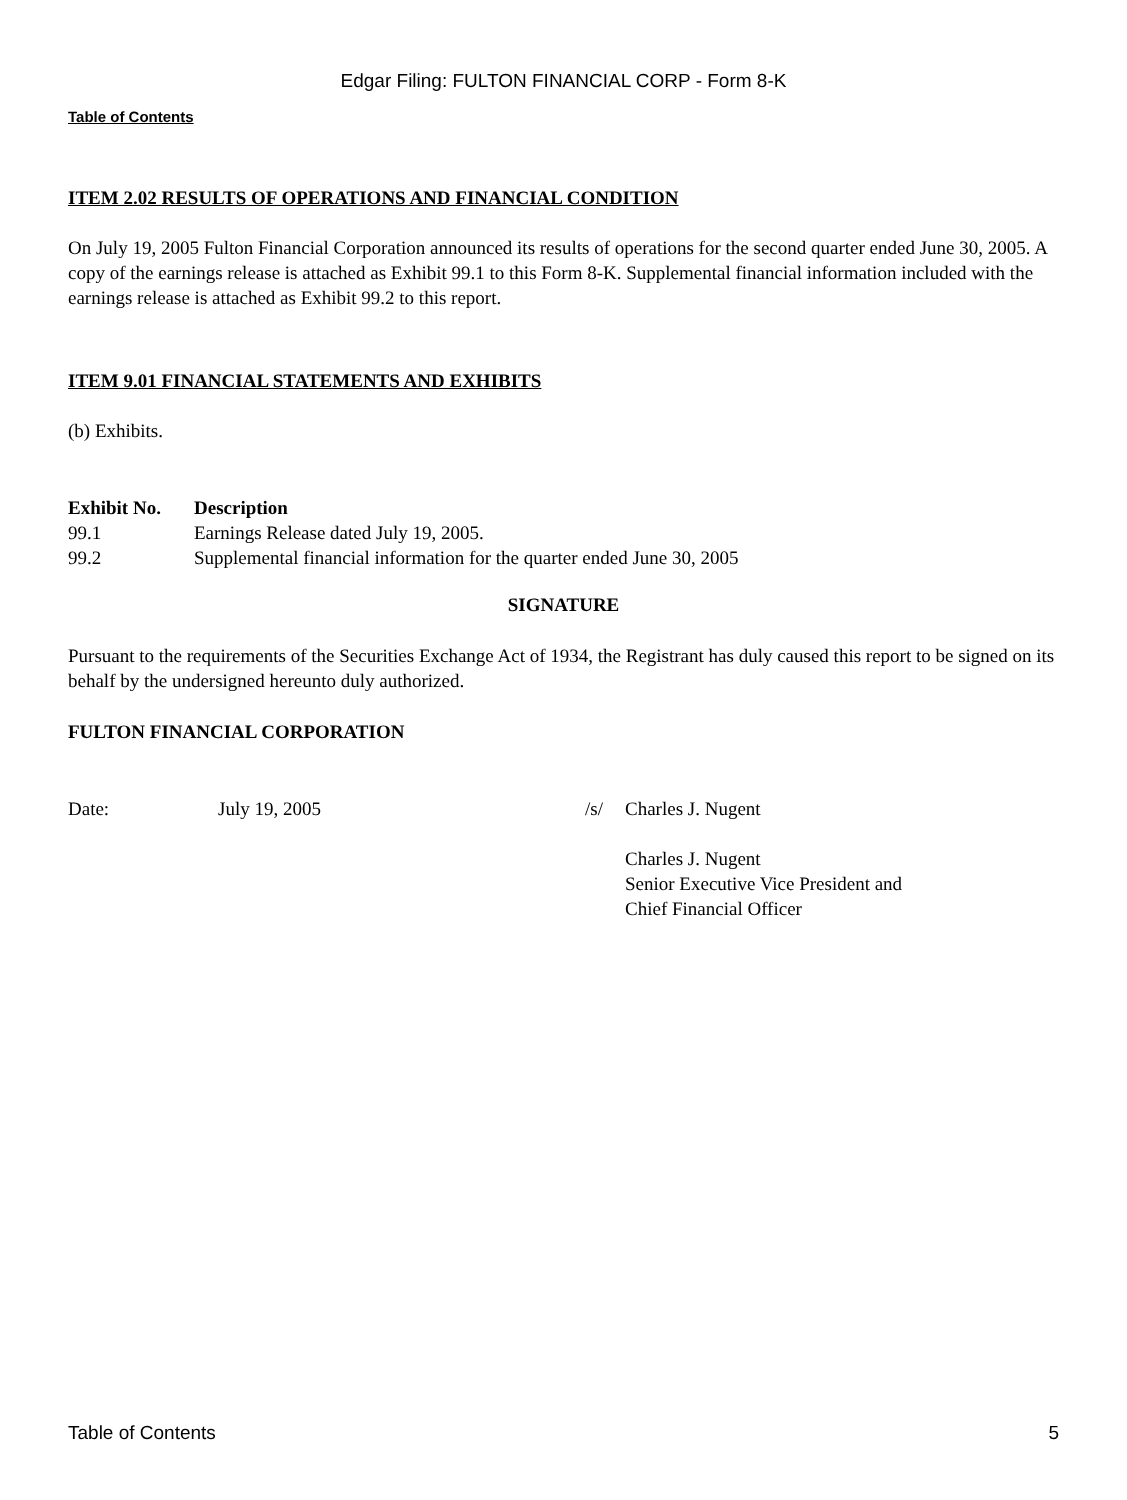Edgar Filing: FULTON FINANCIAL CORP - Form 8-K
Table of Contents
ITEM 2.02 RESULTS OF OPERATIONS AND FINANCIAL CONDITION
On July 19, 2005 Fulton Financial Corporation announced its results of operations for the second quarter ended June 30, 2005. A copy of the earnings release is attached as Exhibit 99.1 to this Form 8-K. Supplemental financial information included with the earnings release is attached as Exhibit 99.2 to this report.
ITEM 9.01 FINANCIAL STATEMENTS AND EXHIBITS
(b) Exhibits.
| Exhibit No. | Description |
| --- | --- |
| 99.1 | Earnings Release dated July 19, 2005. |
| 99.2 | Supplemental financial information for the quarter ended June 30, 2005 |
SIGNATURE
Pursuant to the requirements of the Securities Exchange Act of 1934, the Registrant has duly caused this report to be signed on its behalf by the undersigned hereunto duly authorized.
FULTON FINANCIAL CORPORATION
| Date: | July 19, 2005 | /s/ | Charles J. Nugent |
| | | | Charles J. Nugent Senior Executive Vice President and Chief Financial Officer |
Table of Contents 5